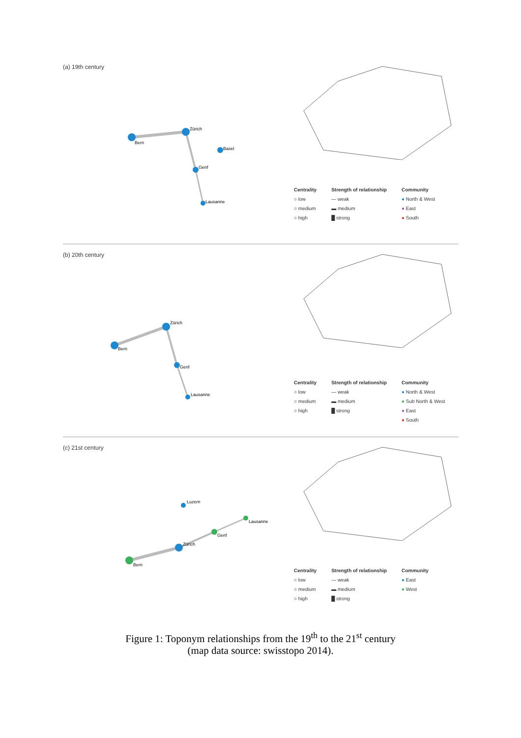(a) 19th century
Bern
Zürich
Genf
Lausanne
Basel
Centrality
○ low
○ medium
○ high
Strength of relationship
— weak
▬ medium
█ strong
Community
● North & West
● East
● South
(b) 20th century
Bern
Zürich
Genf
Lausanne
Centrality
○ low
○ medium
○ high
Strength of relationship
— weak
▬ medium
█ strong
Community
● North & West
● Sub North & West
● East
● South
(c) 21st century
Bern
Zürich
Genf
Lausanne
Luzern
Centrality
○ low
○ medium
○ high
Strength of relationship
— weak
▬ medium
█ strong
Community
● East
● West
Figure 1: Toponym relationships from the 19<sup>th</sup> to the 21<sup>st</sup> century
(map data source: swisstopo 2014).